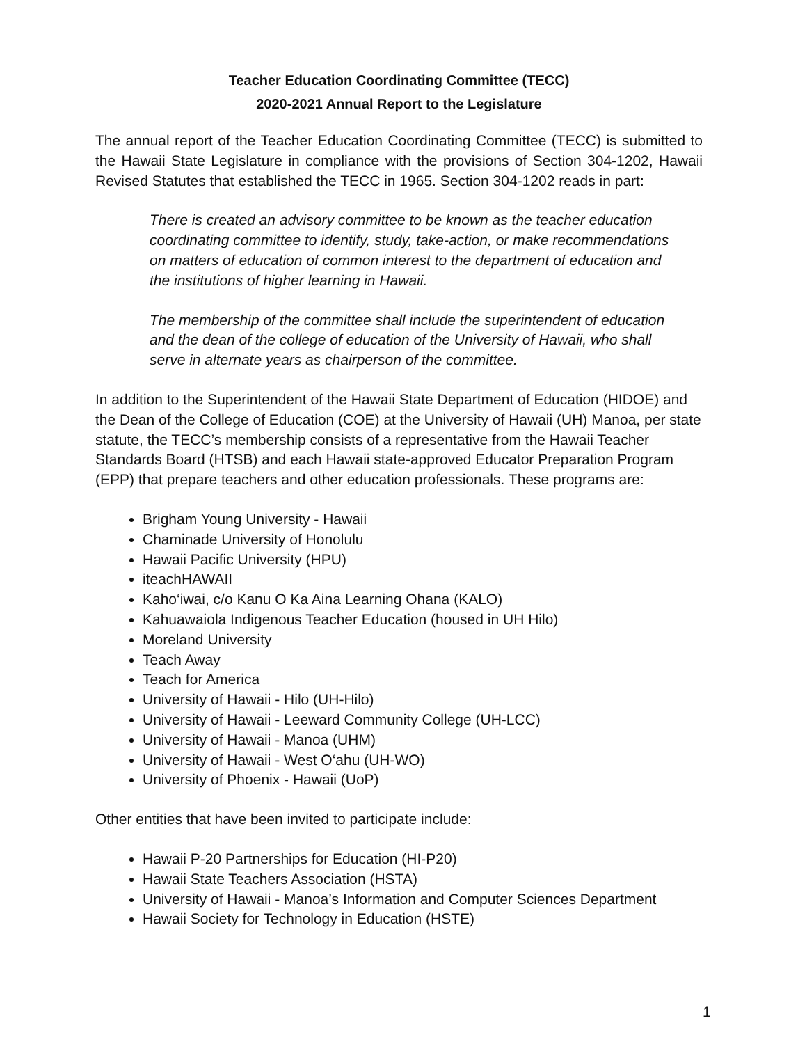Teacher Education Coordinating Committee (TECC)
2020-2021 Annual Report to the Legislature
The annual report of the Teacher Education Coordinating Committee (TECC) is submitted to the Hawaii State Legislature in compliance with the provisions of Section 304-1202, Hawaii Revised Statutes that established the TECC in 1965. Section 304-1202 reads in part:
There is created an advisory committee to be known as the teacher education coordinating committee to identify, study, take-action, or make recommendations on matters of education of common interest to the department of education and the institutions of higher learning in Hawaii.
The membership of the committee shall include the superintendent of education and the dean of the college of education of the University of Hawaii, who shall serve in alternate years as chairperson of the committee.
In addition to the Superintendent of the Hawaii State Department of Education (HIDOE) and the Dean of the College of Education (COE) at the University of Hawaii (UH) Manoa, per state statute, the TECC’s membership consists of a representative from the Hawaii Teacher Standards Board (HTSB) and each Hawaii state-approved Educator Preparation Program (EPP) that prepare teachers and other education professionals. These programs are:
Brigham Young University - Hawaii
Chaminade University of Honolulu
Hawaii Pacific University (HPU)
iteachHAWAII
Kaho‘iwai, c/o Kanu O Ka Aina Learning Ohana (KALO)
Kahuawaiola Indigenous Teacher Education (housed in UH Hilo)
Moreland University
Teach Away
Teach for America
University of Hawaii - Hilo (UH-Hilo)
University of Hawaii - Leeward Community College (UH-LCC)
University of Hawaii - Manoa (UHM)
University of Hawaii - West O‘ahu (UH-WO)
University of Phoenix - Hawaii (UoP)
Other entities that have been invited to participate include:
Hawaii P-20 Partnerships for Education (HI-P20)
Hawaii State Teachers Association (HSTA)
University of Hawaii - Manoa’s Information and Computer Sciences Department
Hawaii Society for Technology in Education (HSTE)
1